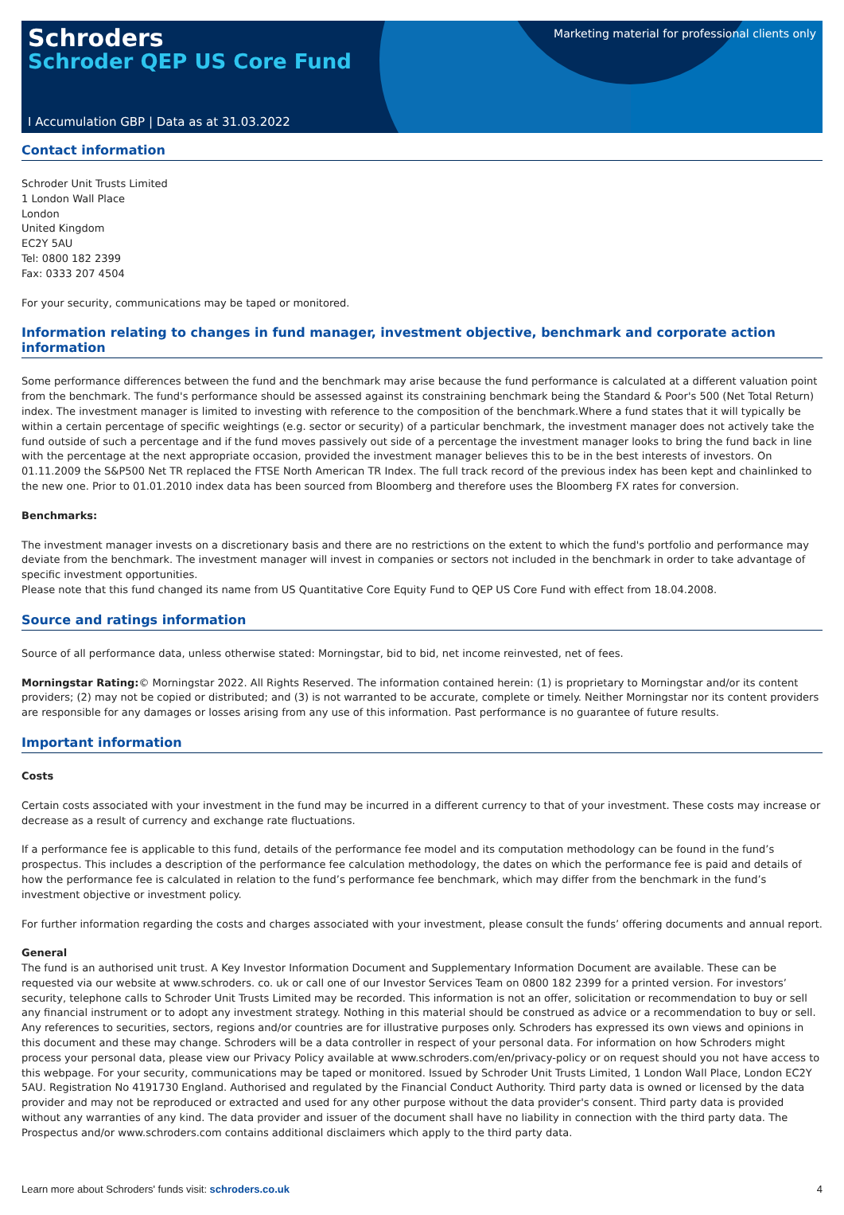Schroders
Schroder QEP US Core Fund
Marketing material for professional clients only
I Accumulation GBP | Data as at 31.03.2022
Contact information
Schroder Unit Trusts Limited
1 London Wall Place
London
United Kingdom
EC2Y 5AU
Tel: 0800 182 2399
Fax: 0333 207 4504
For your security, communications may be taped or monitored.
Information relating to changes in fund manager, investment objective, benchmark and corporate action information
Some performance differences between the fund and the benchmark may arise because the fund performance is calculated at a different valuation point from the benchmark. The fund's performance should be assessed against its constraining benchmark being the Standard & Poor's 500 (Net Total Return) index. The investment manager is limited to investing with reference to the composition of the benchmark.Where a fund states that it will typically be within a certain percentage of specific weightings (e.g. sector or security) of a particular benchmark, the investment manager does not actively take the fund outside of such a percentage and if the fund moves passively out side of a percentage the investment manager looks to bring the fund back in line with the percentage at the next appropriate occasion, provided the investment manager believes this to be in the best interests of investors. On 01.11.2009 the S&P500 Net TR replaced the FTSE North American TR Index. The full track record of the previous index has been kept and chainlinked to the new one. Prior to 01.01.2010 index data has been sourced from Bloomberg and therefore uses the Bloomberg FX rates for conversion.
Benchmarks:
The investment manager invests on a discretionary basis and there are no restrictions on the extent to which the fund's portfolio and performance may deviate from the benchmark. The investment manager will invest in companies or sectors not included in the benchmark in order to take advantage of specific investment opportunities.
Please note that this fund changed its name from US Quantitative Core Equity Fund to QEP US Core Fund with effect from 18.04.2008.
Source and ratings information
Source of all performance data, unless otherwise stated: Morningstar, bid to bid, net income reinvested, net of fees.
Morningstar Rating:© Morningstar 2022. All Rights Reserved. The information contained herein: (1) is proprietary to Morningstar and/or its content providers; (2) may not be copied or distributed; and (3) is not warranted to be accurate, complete or timely. Neither Morningstar nor its content providers are responsible for any damages or losses arising from any use of this information. Past performance is no guarantee of future results.
Important information
Costs
Certain costs associated with your investment in the fund may be incurred in a different currency to that of your investment. These costs may increase or decrease as a result of currency and exchange rate fluctuations.
If a performance fee is applicable to this fund, details of the performance fee model and its computation methodology can be found in the fund’s prospectus. This includes a description of the performance fee calculation methodology, the dates on which the performance fee is paid and details of how the performance fee is calculated in relation to the fund’s performance fee benchmark, which may differ from the benchmark in the fund’s investment objective or investment policy.
For further information regarding the costs and charges associated with your investment, please consult the funds’ offering documents and annual report.
General
The fund is an authorised unit trust. A Key Investor Information Document and Supplementary Information Document are available. These can be requested via our website at www.schroders. co. uk or call one of our Investor Services Team on 0800 182 2399 for a printed version. For investors’ security, telephone calls to Schroder Unit Trusts Limited may be recorded. This information is not an offer, solicitation or recommendation to buy or sell any financial instrument or to adopt any investment strategy. Nothing in this material should be construed as advice or a recommendation to buy or sell. Any references to securities, sectors, regions and/or countries are for illustrative purposes only. Schroders has expressed its own views and opinions in this document and these may change. Schroders will be a data controller in respect of your personal data. For information on how Schroders might process your personal data, please view our Privacy Policy available at www.schroders.com/en/privacy-policy or on request should you not have access to this webpage. For your security, communications may be taped or monitored. Issued by Schroder Unit Trusts Limited, 1 London Wall Place, London EC2Y 5AU. Registration No 4191730 England. Authorised and regulated by the Financial Conduct Authority. Third party data is owned or licensed by the data provider and may not be reproduced or extracted and used for any other purpose without the data provider's consent. Third party data is provided without any warranties of any kind. The data provider and issuer of the document shall have no liability in connection with the third party data. The Prospectus and/or www.schroders.com contains additional disclaimers which apply to the third party data.
Learn more about Schroders' funds visit: schroders.co.uk 4